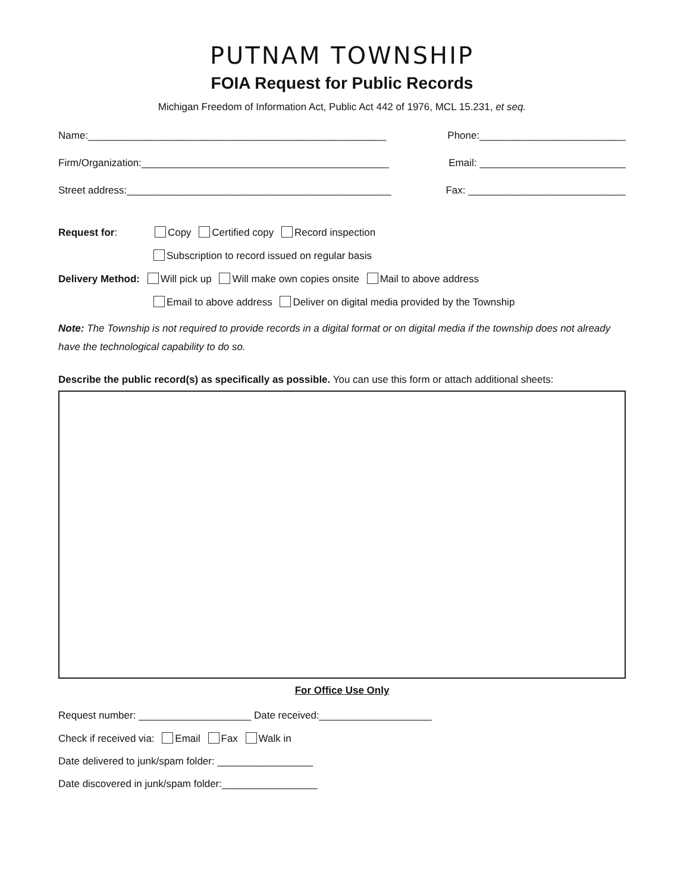PUTNAM TOWNSHIP
FOIA Request for Public Records
Michigan Freedom of Information Act, Public Act 442 of 1976, MCL 15.231, et seq.
Name:_____________________________________________________ Phone:__________________________
Firm/Organization:____________________________________________ Email: __________________________
Street address:_______________________________________________ Fax: ____________________________
Request for: Copy Certified copy Record inspection
Subscription to record issued on regular basis
Delivery Method: Will pick up Will make own copies onsite Mail to above address
Email to above address Deliver on digital media provided by the Township
Note: The Township is not required to provide records in a digital format or on digital media if the township does not already have the technological capability to do so.
Describe the public record(s) as specifically as possible. You can use this form or attach additional sheets:
For Office Use Only
Request number: ____________________ Date received:____________________
Check if received via: Email Fax Walk in
Date delivered to junk/spam folder: _________________
Date discovered in junk/spam folder:_________________